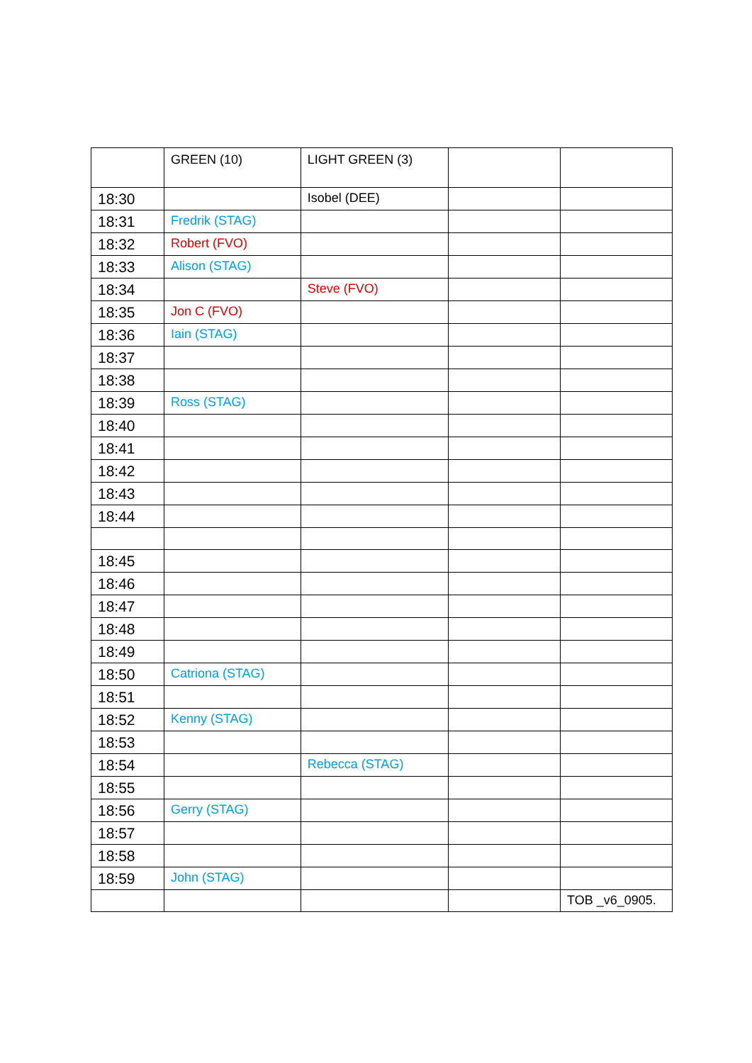| | GREEN (10) | LIGHT GREEN (3) | | |
| 18:30 | | Isobel (DEE) | | |
| 18:31 | Fredrik (STAG) | | | |
| 18:32 | Robert (FVO) | | | |
| 18:33 | Alison (STAG) | | | |
| 18:34 | | Steve (FVO) | | |
| 18:35 | Jon C (FVO) | | | |
| 18:36 | Iain (STAG) | | | |
| 18:37 | | | | |
| 18:38 | | | | |
| 18:39 | Ross (STAG) | | | |
| 18:40 | | | | |
| 18:41 | | | | |
| 18:42 | | | | |
| 18:43 | | | | |
| 18:44 | | | | |
| 18:45 | | | | |
| 18:46 | | | | |
| 18:47 | | | | |
| 18:48 | | | | |
| 18:49 | | | | |
| 18:50 | Catriona (STAG) | | | |
| 18:51 | | | | |
| 18:52 | Kenny (STAG) | | | |
| 18:53 | | | | |
| 18:54 | | Rebecca (STAG) | | |
| 18:55 | | | | |
| 18:56 | Gerry (STAG) | | | |
| 18:57 | | | | |
| 18:58 | | | | |
| 18:59 | John (STAG) | | | |
| | | | | TOB _v6_0905. |